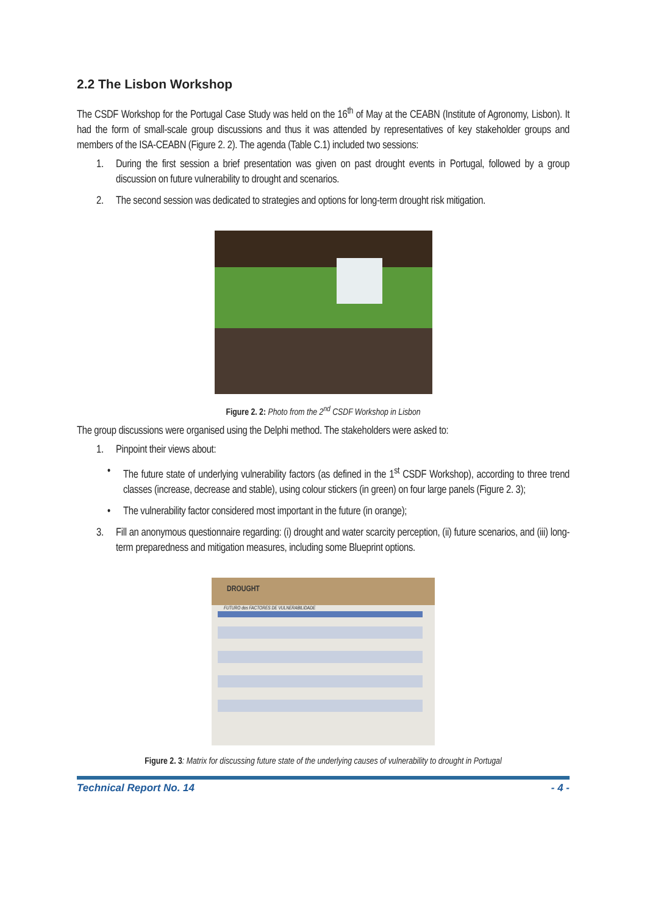2.2 The Lisbon Workshop
The CSDF Workshop for the Portugal Case Study was held on the 16<sup>th</sup> of May at the CEABN (Institute of Agronomy, Lisbon). It had the form of small-scale group discussions and thus it was attended by representatives of key stakeholder groups and members of the ISA-CEABN (Figure 2. 2). The agenda (Table C.1) included two sessions:
1. During the first session a brief presentation was given on past drought events in Portugal, followed by a group discussion on future vulnerability to drought and scenarios.
2. The second session was dedicated to strategies and options for long-term drought risk mitigation.
Figure 2. 2: Photo from the 2<sup>nd</sup> CSDF Workshop in Lisbon
The group discussions were organised using the Delphi method. The stakeholders were asked to:
1. Pinpoint their views about:
• The future state of underlying vulnerability factors (as defined in the 1<sup>st</sup> CSDF Workshop), according to three trend classes (increase, decrease and stable), using colour stickers (in green) on four large panels (Figure 2. 3);
• The vulnerability factor considered most important in the future (in orange);
3. Fill an anonymous questionnaire regarding: (i) drought and water scarcity perception, (ii) future scenarios, and (iii) long-term preparedness and mitigation measures, including some Blueprint options.
DROUGHT
FUTURO dos FACTORES DE VULNERABILIDADE
Figure 2. 3: Matrix for discussing future state of the underlying causes of vulnerability to drought in Portugal
Technical Report No. 14 - 4 -